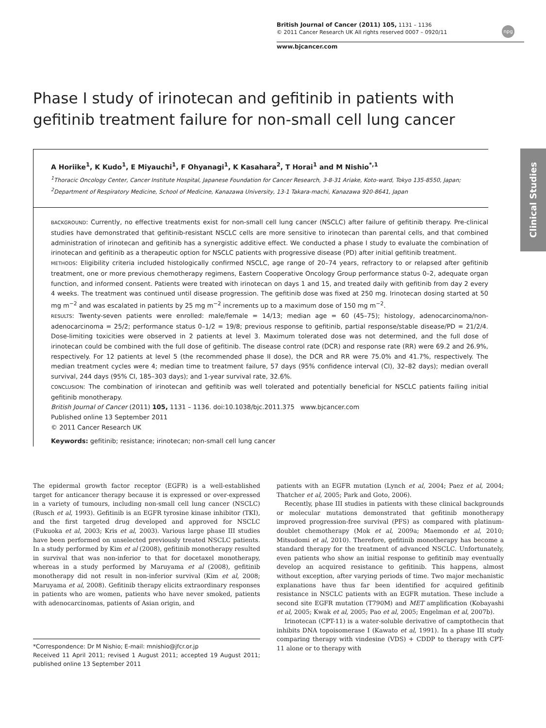British Journal of Cancer (2011) 105, 1131 – 1136
© 2011 Cancer Research UK All rights reserved 0007 – 0920/11
www.bjcancer.com
npg
Clinical Studies
Phase I study of irinotecan and gefitinib in patients with gefitinib treatment failure for non-small cell lung cancer
A Horiike<sup>1</sup>, K Kudo<sup>1</sup>, E Miyauchi<sup>1</sup>, F Ohyanagi<sup>1</sup>, K Kasahara<sup>2</sup>, T Horai<sup>1</sup> and M Nishio<sup>*,1</sup>
<sup>1</sup> Thoracic Oncology Center, Cancer Institute Hospital, Japanese Foundation for Cancer Research, 3-8-31 Ariake, Koto-ward, Tokyo 135-8550, Japan; <sup>2</sup>Department of Respiratory Medicine, School of Medicine, Kanazawa University, 13-1 Takara-machi, Kanazawa 920-8641, Japan
BACKGROUND: Currently, no effective treatments exist for non-small cell lung cancer (NSCLC) after failure of gefitinib therapy. Pre-clinical studies have demonstrated that gefitinib-resistant NSCLC cells are more sensitive to irinotecan than parental cells, and that combined administration of irinotecan and gefitinib has a synergistic additive effect. We conducted a phase I study to evaluate the combination of irinotecan and gefitinib as a therapeutic option for NSCLC patients with progressive disease (PD) after initial gefitinib treatment.
METHODS: Eligibility criteria included histologically confirmed NSCLC, age range of 20–74 years, refractory to or relapsed after gefitinib treatment, one or more previous chemotherapy regimens, Eastern Cooperative Oncology Group performance status 0–2, adequate organ function, and informed consent. Patients were treated with irinotecan on days 1 and 15, and treated daily with gefitinib from day 2 every 4 weeks. The treatment was continued until disease progression. The gefitinib dose was fixed at 250 mg. Irinotecan dosing started at 50 mg m<sup>−2</sup> and was escalated in patients by 25 mg m<sup>−2</sup> increments up to a maximum dose of 150 mg m<sup>−2</sup>.
RESULTS: Twenty-seven patients were enrolled: male/female = 14/13; median age = 60 (45–75); histology, adenocarcinoma/non-adenocarcinoma = 25/2; performance status 0–1/2 = 19/8; previous response to gefitinib, partial response/stable disease/PD = 21/2/4. Dose-limiting toxicities were observed in 2 patients at level 3. Maximum tolerated dose was not determined, and the full dose of irinotecan could be combined with the full dose of gefitinib. The disease control rate (DCR) and response rate (RR) were 69.2 and 26.9%, respectively. For 12 patients at level 5 (the recommended phase II dose), the DCR and RR were 75.0% and 41.7%, respectively. The median treatment cycles were 4; median time to treatment failure, 57 days (95% confidence interval (CI), 32–82 days); median overall survival, 244 days (95% CI, 185–303 days); and 1-year survival rate, 32.6%.
CONCLUSION: The combination of irinotecan and gefitinib was well tolerated and potentially beneficial for NSCLC patients failing initial gefitinib monotherapy.
British Journal of Cancer (2011) 105, 1131 – 1136. doi:10.1038/bjc.2011.375 www.bjcancer.com
Published online 13 September 2011
© 2011 Cancer Research UK
Keywords: gefitinib; resistance; irinotecan; non-small cell lung cancer
The epidermal growth factor receptor (EGFR) is a well-established target for anticancer therapy because it is expressed or over-expressed in a variety of tumours, including non-small cell lung cancer (NSCLC) (Rusch et al, 1993). Gefitinib is an EGFR tyrosine kinase inhibitor (TKI), and the first targeted drug developed and approved for NSCLC (Fukuoka et al, 2003; Kris et al, 2003). Various large phase III studies have been performed on unselected previously treated NSCLC patients. In a study performed by Kim et al (2008), gefitinib monotherapy resulted in survival that was non-inferior to that for docetaxel monotherapy, whereas in a study performed by Maruyama et al (2008), gefitinib monotherapy did not result in non-inferior survival (Kim et al, 2008; Maruyama et al, 2008). Gefitinib therapy elicits extraordinary responses in patients who are women, patients who have never smoked, patients with adenocarcinomas, patients of Asian origin, and
*Correspondence: Dr M Nishio; E-mail: mnishio@jfcr.or.jp
Received 11 April 2011; revised 1 August 2011; accepted 19 August 2011; published online 13 September 2011
patients with an EGFR mutation (Lynch et al, 2004; Paez et al, 2004; Thatcher et al, 2005; Park and Goto, 2006).
Recently, phase III studies in patients with these clinical backgrounds or molecular mutations demonstrated that gefitinib monotherapy improved progression-free survival (PFS) as compared with platinum-doublet chemotherapy (Mok et al, 2009a; Maemondo et al, 2010; Mitsudomi et al, 2010). Therefore, gefitinib monotherapy has become a standard therapy for the treatment of advanced NSCLC. Unfortunately, even patients who show an initial response to gefitinib may eventually develop an acquired resistance to gefitinib. This happens, almost without exception, after varying periods of time. Two major mechanistic explanations have thus far been identified for acquired gefitinib resistance in NSCLC patients with an EGFR mutation. These include a second site EGFR mutation (T790M) and MET amplification (Kobayashi et al, 2005; Kwak et al, 2005; Pao et al, 2005; Engelman et al, 2007b).
Irinotecan (CPT-11) is a water-soluble derivative of camptothecin that inhibits DNA topoisomerase I (Kawato et al, 1991). In a phase III study comparing therapy with vindesine (VDS) + CDDP to therapy with CPT-11 alone or to therapy with